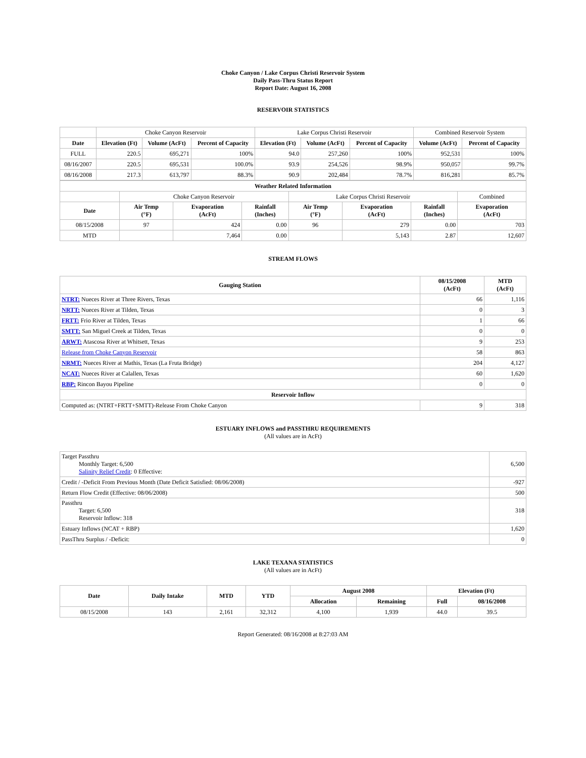Choke Canyon / Lake Corpus Christi Reservoir System
Daily Pass-Thru Status Report
Report Date: August 16, 2008
RESERVOIR STATISTICS
| | Choke Canyon Reservoir | | | Lake Corpus Christi Reservoir | | | Combined Reservoir System | |
| Date | Elevation (Ft) | Volume (AcFt) | Percent of Capacity | Elevation (Ft) | Volume (AcFt) | Percent of Capacity | Volume (AcFt) | Percent of Capacity |
| FULL | 220.5 | 695,271 | 100% | 94.0 | 257,260 | 100% | 952,531 | 100% |
| 08/16/2007 | 220.5 | 695,531 | 100.0% | 93.9 | 254,526 | 98.9% | 950,057 | 99.7% |
| 08/16/2008 | 217.3 | 613,797 | 88.3% | 90.9 | 202,484 | 78.7% | 816,281 | 85.7% |
| Weather Related Information | | | | | | | |
| --- | --- | --- | --- | --- | --- | --- | --- |
| | Choke Canyon Reservoir | | | Lake Corpus Christi Reservoir | | | Combined |
| Date | Air Temp (°F) | Evaporation (AcFt) | Rainfall (Inches) | Air Temp (°F) | Evaporation (AcFt) | Rainfall (Inches) | Evaporation (AcFt) |
| 08/15/2008 | 97 | 424 | 0.00 | 96 | 279 | 0.00 | 703 |
| MTD | | 7,464 | 0.00 | | 5,143 | 2.87 | 12,607 |
STREAM FLOWS
| Gauging Station | 08/15/2008 (AcFt) | MTD (AcFt) |
| --- | --- | --- |
| NTRT: Nueces River at Three Rivers, Texas | 66 | 1,116 |
| NRTT: Nueces River at Tilden, Texas | 0 | 3 |
| FRTT: Frio River at Tilden, Texas | 1 | 66 |
| SMTT: San Miguel Creek at Tilden, Texas | 0 | 0 |
| ARWT: Atascosa River at Whitsett, Texas | 9 | 253 |
| Release from Choke Canyon Reservoir | 58 | 863 |
| NRMT: Nueces River at Mathis, Texas (La Fruta Bridge) | 204 | 4,127 |
| NCAT: Nueces River at Calallen, Texas | 60 | 1,620 |
| RBP: Rincon Bayou Pipeline | 0 | 0 |
| Reservoir Inflow | | |
| Computed as: (NTRT+FRTT+SMTT)-Release From Choke Canyon | 9 | 318 |
ESTUARY INFLOWS and PASSTHRU REQUIREMENTS
(All values are in AcFt)
| Target Passthru Monthly Target: 6,500 Salinity Relief Credit : 0 Effective: | 6,500 |
| Credit / -Deficit From Previous Month (Date Deficit Satisfied: 08/06/2008) | -927 |
| Return Flow Credit (Effective: 08/06/2008) | 500 |
| Passthru Target: 6,500 Reservoir Inflow: 318 | 318 |
| Estuary Inflows (NCAT + RBP) | 1,620 |
| PassThru Surplus / -Deficit: | 0 |
LAKE TEXANA STATISTICS
(All values are in AcFt)
| Date | Daily Intake | MTD | YTD | August 2008 | | Elevation (Ft) | |
| --- | --- | --- | --- | --- | --- | --- | --- |
| | | | | Allocation | Remaining | Full | 08/16/2008 |
| 08/15/2008 | 143 | 2,161 | 32,312 | 4,100 | 1,939 | 44.0 | 39.5 |
Report Generated: 08/16/2008 at 8:27:03 AM